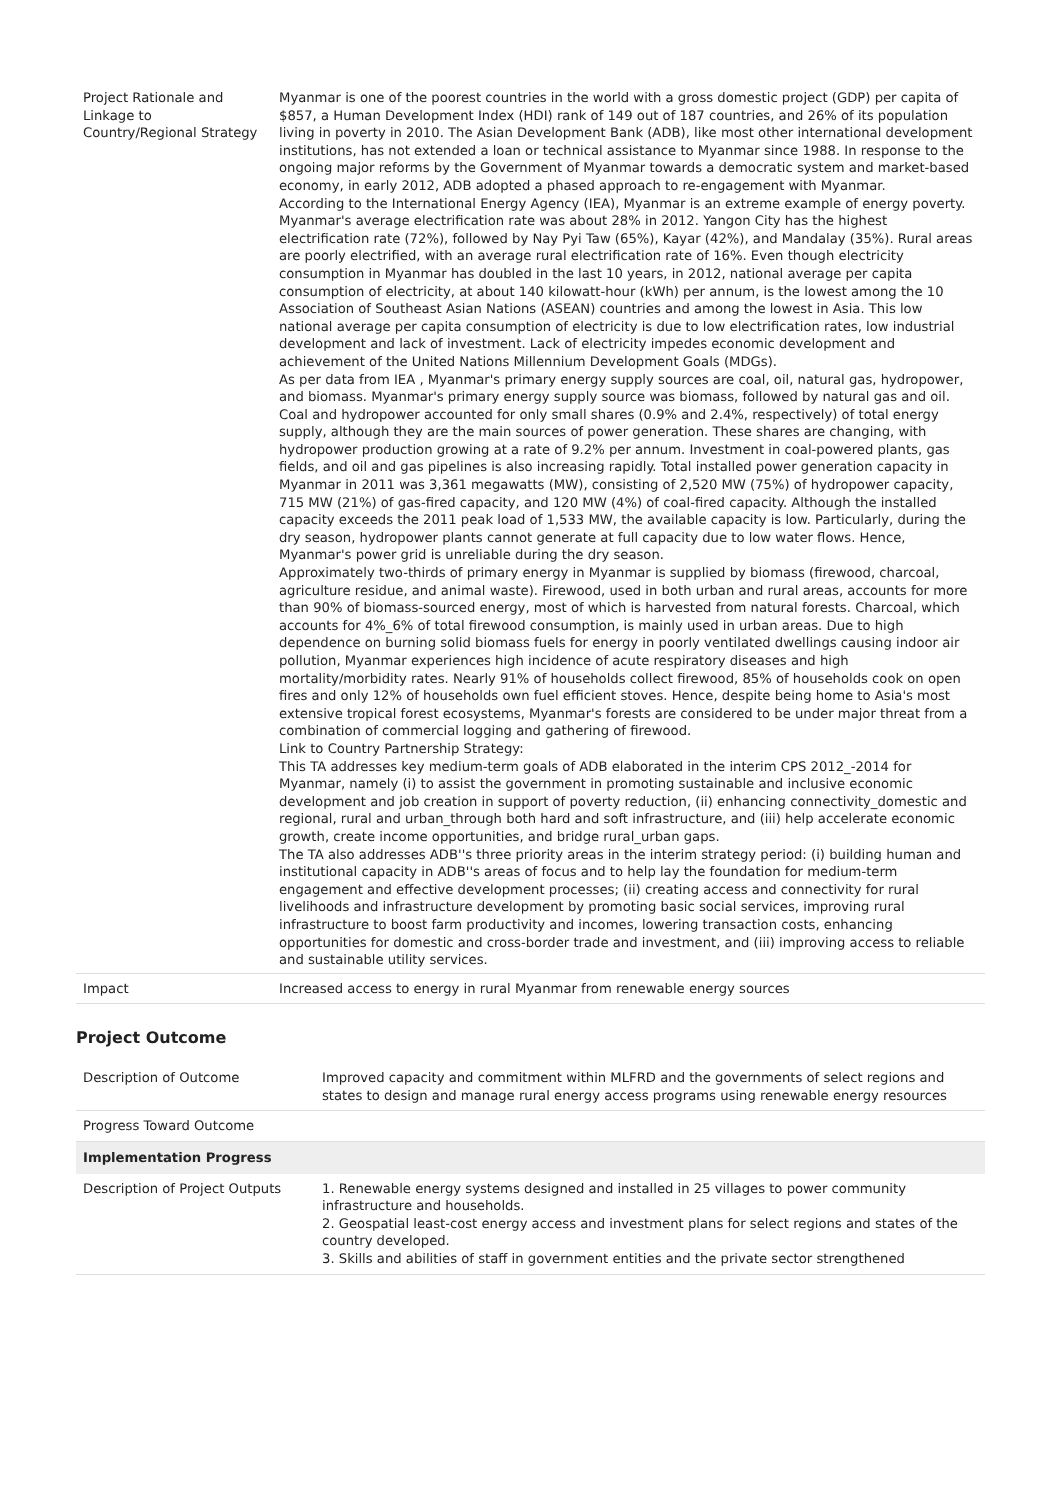| Project Rationale and Linkage to Country/Regional Strategy | Myanmar is one of the poorest countries in the world with a gross domestic project (GDP) per capita of $857, a Human Development Index (HDI) rank of 149 out of 187 countries, and 26% of its population living in poverty in 2010. The Asian Development Bank (ADB), like most other international development institutions, has not extended a loan or technical assistance to Myanmar since 1988. In response to the ongoing major reforms by the Government of Myanmar towards a democratic system and market-based economy, in early 2012, ADB adopted a phased approach to re-engagement with Myanmar. According to the International Energy Agency (IEA), Myanmar is an extreme example of energy poverty. Myanmar's average electrification rate was about 28% in 2012. Yangon City has the highest electrification rate (72%), followed by Nay Pyi Taw (65%), Kayar (42%), and Mandalay (35%). Rural areas are poorly electrified, with an average rural electrification rate of 16%. Even though electricity consumption in Myanmar has doubled in the last 10 years, in 2012, national average per capita consumption of electricity, at about 140 kilowatt-hour (kWh) per annum, is the lowest among the 10 Association of Southeast Asian Nations (ASEAN) countries and among the lowest in Asia. This low national average per capita consumption of electricity is due to low electrification rates, low industrial development and lack of investment. Lack of electricity impedes economic development and achievement of the United Nations Millennium Development Goals (MDGs). As per data from IEA , Myanmar's primary energy supply sources are coal, oil, natural gas, hydropower, and biomass. Myanmar's primary energy supply source was biomass, followed by natural gas and oil. Coal and hydropower accounted for only small shares (0.9% and 2.4%, respectively) of total energy supply, although they are the main sources of power generation. These shares are changing, with hydropower production growing at a rate of 9.2% per annum. Investment in coal-powered plants, gas fields, and oil and gas pipelines is also increasing rapidly. Total installed power generation capacity in Myanmar in 2011 was 3,361 megawatts (MW), consisting of 2,520 MW (75%) of hydropower capacity, 715 MW (21%) of gas-fired capacity, and 120 MW (4%) of coal-fired capacity. Although the installed capacity exceeds the 2011 peak load of 1,533 MW, the available capacity is low. Particularly, during the dry season, hydropower plants cannot generate at full capacity due to low water flows. Hence, Myanmar's power grid is unreliable during the dry season. Approximately two-thirds of primary energy in Myanmar is supplied by biomass (firewood, charcoal, agriculture residue, and animal waste). Firewood, used in both urban and rural areas, accounts for more than 90% of biomass-sourced energy, most of which is harvested from natural forests. Charcoal, which accounts for 4%_6% of total firewood consumption, is mainly used in urban areas. Due to high dependence on burning solid biomass fuels for energy in poorly ventilated dwellings causing indoor air pollution, Myanmar experiences high incidence of acute respiratory diseases and high mortality/morbidity rates. Nearly 91% of households collect firewood, 85% of households cook on open fires and only 12% of households own fuel efficient stoves. Hence, despite being home to Asia's most extensive tropical forest ecosystems, Myanmar's forests are considered to be under major threat from a combination of commercial logging and gathering of firewood. Link to Country Partnership Strategy: This TA addresses key medium-term goals of ADB elaborated in the interim CPS 2012_-2014 for Myanmar, namely (i) to assist the government in promoting sustainable and inclusive economic development and job creation in support of poverty reduction, (ii) enhancing connectivity_domestic and regional, rural and urban_through both hard and soft infrastructure, and (iii) help accelerate economic growth, create income opportunities, and bridge rural_urban gaps. The TA also addresses ADB''s three priority areas in the interim strategy period: (i) building human and institutional capacity in ADB''s areas of focus and to help lay the foundation for medium-term engagement and effective development processes; (ii) creating access and connectivity for rural livelihoods and infrastructure development by promoting basic social services, improving rural infrastructure to boost farm productivity and incomes, lowering transaction costs, enhancing opportunities for domestic and cross-border trade and investment, and (iii) improving access to reliable and sustainable utility services. |
| Impact | Increased access to energy in rural Myanmar from renewable energy sources |
Project Outcome
| Description of Outcome | Improved capacity and commitment within MLFRD and the governments of select regions and states to design and manage rural energy access programs using renewable energy resources |
| Progress Toward Outcome | |
| Implementation Progress | |
| Description of Project Outputs | 1. Renewable energy systems designed and installed in 25 villages to power community infrastructure and households. 2. Geospatial least-cost energy access and investment plans for select regions and states of the country developed. 3. Skills and abilities of staff in government entities and the private sector strengthened |